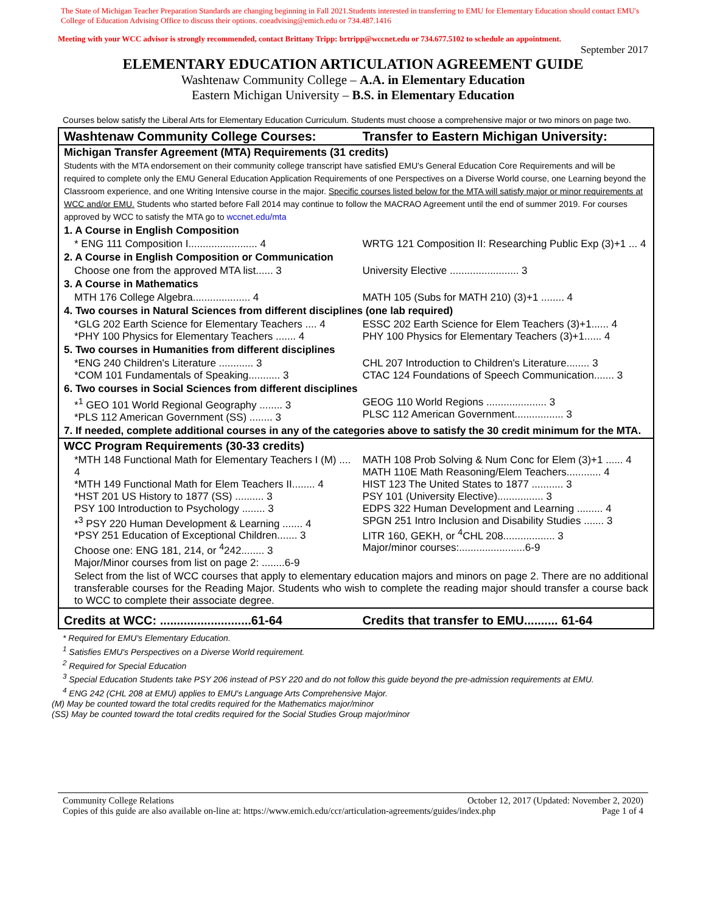The State of Michigan Teacher Preparation Standards are changing beginning in Fall 2021.Students interested in transferring to EMU for Elementary Education should contact EMU's College of Education Advising Office to discuss their options. coeadvising@emich.edu or 734.487.1416
Meeting with your WCC advisor is strongly recommended, contact Brittany Tripp: brtripp@wccnet.edu or 734.677.5102 to schedule an appointment.
September 2017
ELEMENTARY EDUCATION ARTICULATION AGREEMENT GUIDE
Washtenaw Community College – A.A. in Elementary Education
Eastern Michigan University – B.S. in Elementary Education
Courses below satisfy the Liberal Arts for Elementary Education Curriculum. Students must choose a comprehensive major or two minors on page two.
| Washtenaw Community College Courses: | Transfer to Eastern Michigan University: |
| --- | --- |
| Michigan Transfer Agreement (MTA) Requirements (31 credits) Students with the MTA endorsement on their community college transcript have satisfied EMU's General Education Core Requirements and will be required to complete only the EMU General Education Application Requirements of one Perspectives on a Diverse World course, one Learning beyond the Classroom experience, and one Writing Intensive course in the major. Specific courses listed below for the MTA will satisfy major or minor requirements at WCC and/or EMU. Students who started before Fall 2014 may continue to follow the MACRAO Agreement until the end of summer 2019. For courses approved by WCC to satisfy the MTA go to wccnet.edu/mta | |
| 1. A Course in English Composition | |
| * ENG 111 Composition I........................ 4 | WRTG 121 Composition II: Researching Public Exp (3)+1 ... 4 |
| 2. A Course in English Composition or Communication | |
| Choose one from the approved MTA list...... 3 | University Elective ........................ 3 |
| 3. A Course in Mathematics | |
| MTH 176 College Algebra.................... 4 | MATH 105 (Subs for MATH 210) (3)+1 ........ 4 |
| 4. Two courses in Natural Sciences from different disciplines (one lab required) | |
| *GLG 202 Earth Science for Elementary Teachers .... 4 *PHY 100 Physics for Elementary Teachers ....... 4 | ESSC 202 Earth Science for Elem Teachers (3)+1...... 4 PHY 100 Physics for Elementary Teachers (3)+1...... 4 |
| 5. Two courses in Humanities from different disciplines | |
| *ENG 240 Children's Literature ............ 3 *COM 101 Fundamentals of Speaking........... 3 | CHL 207 Introduction to Children's Literature........ 3 CTAC 124 Foundations of Speech Communication....... 3 |
| 6. Two courses in Social Sciences from different disciplines | |
| *<sup>1</sup> GEO 101 World Regional Geography ........ 3 *PLS 112 American Government (SS) ........ 3 | GEOG 110 World Regions ..................... 3 PLSC 112 American Government................. 3 |
| 7. If needed, complete additional courses in any of the categories above to satisfy the 30 credit minimum for the MTA. | |
| WCC Program Requirements (30-33 credits) | |
| *MTH 148 Functional Math for Elementary Teachers I (M) .... 4 *MTH 149 Functional Math for Elem Teachers II........ 4 *HST 201 US History to 1877 (SS) .......... 3 PSY 100 Introduction to Psychology ........ 3 *<sup>3</sup> PSY 220 Human Development & Learning ....... 4 *PSY 251 Education of Exceptional Children....... 3 Choose one: ENG 181, 214, or <sup>4</sup>242........ 3 Major/Minor courses from list on page 2: ........6-9 | MATH 108 Prob Solving & Num Conc for Elem (3)+1 ...... 4 MATH 110E Math Reasoning/Elem Teachers............ 4 HIST 123 The United States to 1877 ........... 3 PSY 101 (University Elective)................ 3 EDPS 322 Human Development and Learning ......... 4 SPGN 251 Intro Inclusion and Disability Studies ....... 3 LITR 160, GEKH, or <sup>4</sup>CHL 208.................. 3 Major/minor courses:.......................6-9 |
| Select from the list of WCC courses that apply to elementary education majors and minors on page 2. There are no additional transferable courses for the Reading Major. Students who wish to complete the reading major should transfer a course back to WCC to complete their associate degree. | |
| Credits at WCC: ...........................61-64 | Credits that transfer to EMU.......... 61-64 |
* Required for EMU's Elementary Education.
<sup>1</sup> Satisfies EMU's Perspectives on a Diverse World requirement.
<sup>2</sup> Required for Special Education
<sup>3</sup> Special Education Students take PSY 206 instead of PSY 220 and do not follow this guide beyond the pre-admission requirements at EMU.
<sup>4</sup> ENG 242 (CHL 208 at EMU) applies to EMU's Language Arts Comprehensive Major.
(M) May be counted toward the total credits required for the Mathematics major/minor
(SS) May be counted toward the total credits required for the Social Studies Group major/minor
Community College Relations October 12, 2017 (Updated: November 2, 2020)
Copies of this guide are also available on-line at: https://www.emich.edu/ccr/articulation-agreements/guides/index.php Page 1 of 4